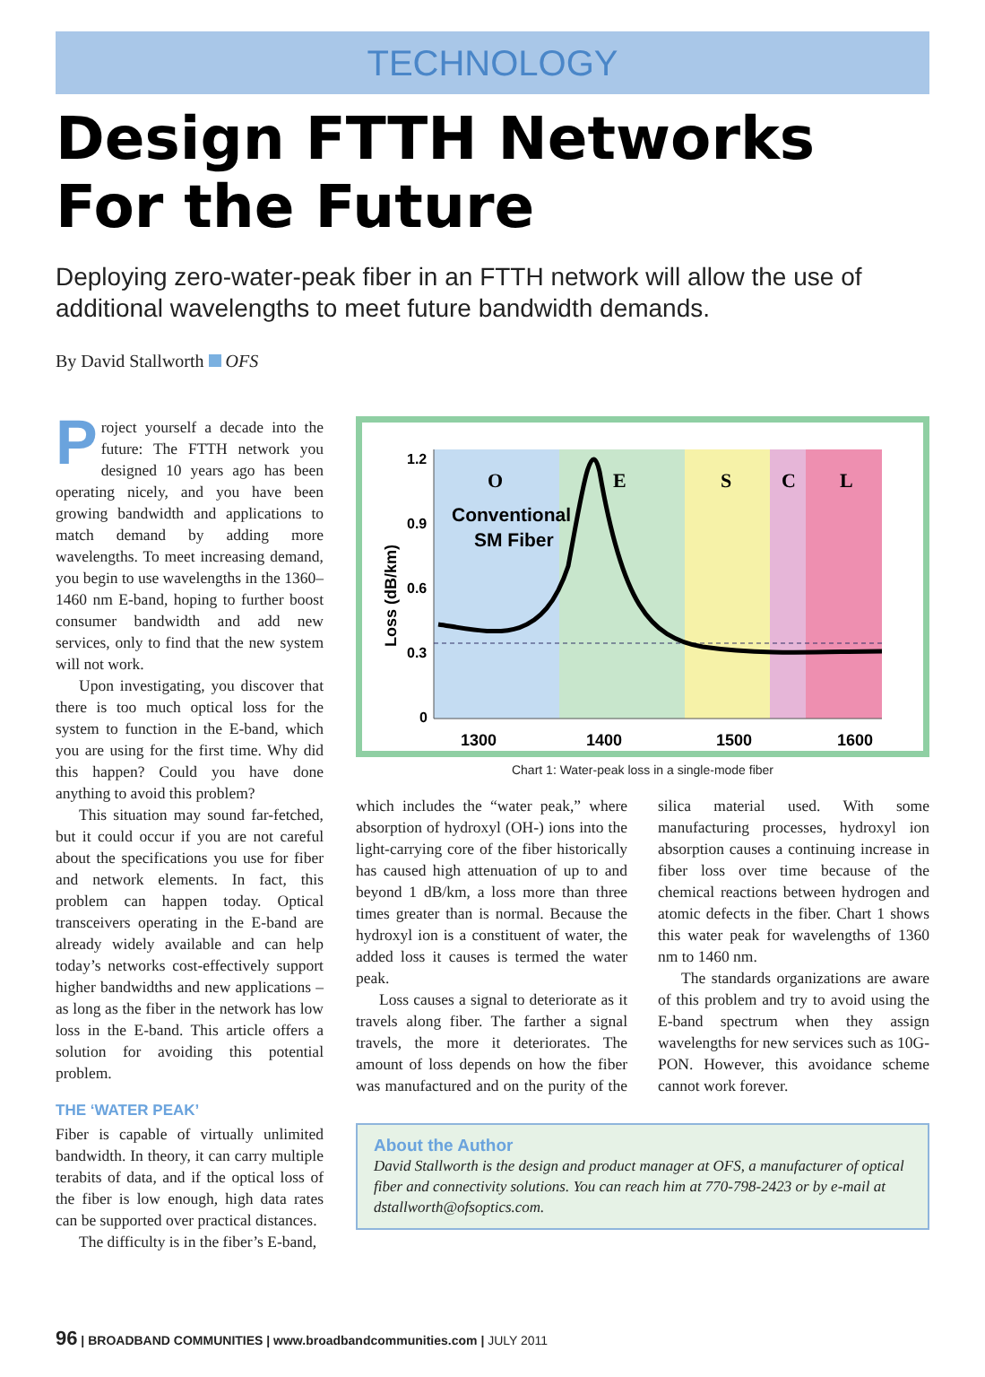TECHNOLOGY
Design FTTH Networks
For the Future
Deploying zero-water-peak fiber in an FTTH network will allow the use of additional wavelengths to meet future bandwidth demands.
By David Stallworth OFS
Project yourself a decade into the future: The FTTH network you designed 10 years ago has been operating nicely, and you have been growing bandwidth and applications to match demand by adding more wavelengths. To meet increasing demand, you begin to use wavelengths in the 1360–1460 nm E-band, hoping to further boost consumer bandwidth and add new services, only to find that the new system will not work.
Upon investigating, you discover that there is too much optical loss for the system to function in the E-band, which you are using for the first time. Why did this happen? Could you have done anything to avoid this problem?
This situation may sound far-fetched, but it could occur if you are not careful about the specifications you use for fiber and network elements. In fact, this problem can happen today. Optical transceivers operating in the E-band are already widely available and can help today’s networks cost-effectively support higher bandwidths and new applications – as long as the fiber in the network has low loss in the E-band. This article offers a solution for avoiding this potential problem.
THE ‘WATER PEAK’
Fiber is capable of virtually unlimited bandwidth. In theory, it can carry multiple terabits of data, and if the optical loss of the fiber is low enough, high data rates can be supported over practical distances.
The difficulty is in the fiber’s E-band,
1.2
0.9
0.6
0.3
0
1300
1400
1500
1600
O
E
S
C
L
Conventional
SM Fiber
Loss (dB/km)
Chart 1: Water-peak loss in a single-mode fiber
which includes the “water peak,” where absorption of hydroxyl (OH-) ions into the light-carrying core of the fiber historically has caused high attenuation of up to and beyond 1 dB/km, a loss more than three times greater than is normal. Because the hydroxyl ion is a constituent of water, the added loss it causes is termed the water peak.
Loss causes a signal to deteriorate as it travels along fiber. The farther a signal travels, the more it deteriorates. The amount of loss depends on how the fiber was manufactured and on the purity of the silica material used. With some manufacturing processes, hydroxyl ion absorption causes a continuing increase in fiber loss over time because of the chemical reactions between hydrogen and atomic defects in the fiber. Chart 1 shows this water peak for wavelengths of 1360 nm to 1460 nm.
The standards organizations are aware of this problem and try to avoid using the E-band spectrum when they assign wavelengths for new services such as 10G-PON. However, this avoidance scheme cannot work forever.
About the Author
David Stallworth is the design and product manager at OFS, a manufacturer of optical fiber and connectivity solutions. You can reach him at 770-798-2423 or by e-mail at dstallworth@ofsoptics.com.
96 | BROADBAND COMMUNITIES | www.broadbandcommunities.com | JULY 2011